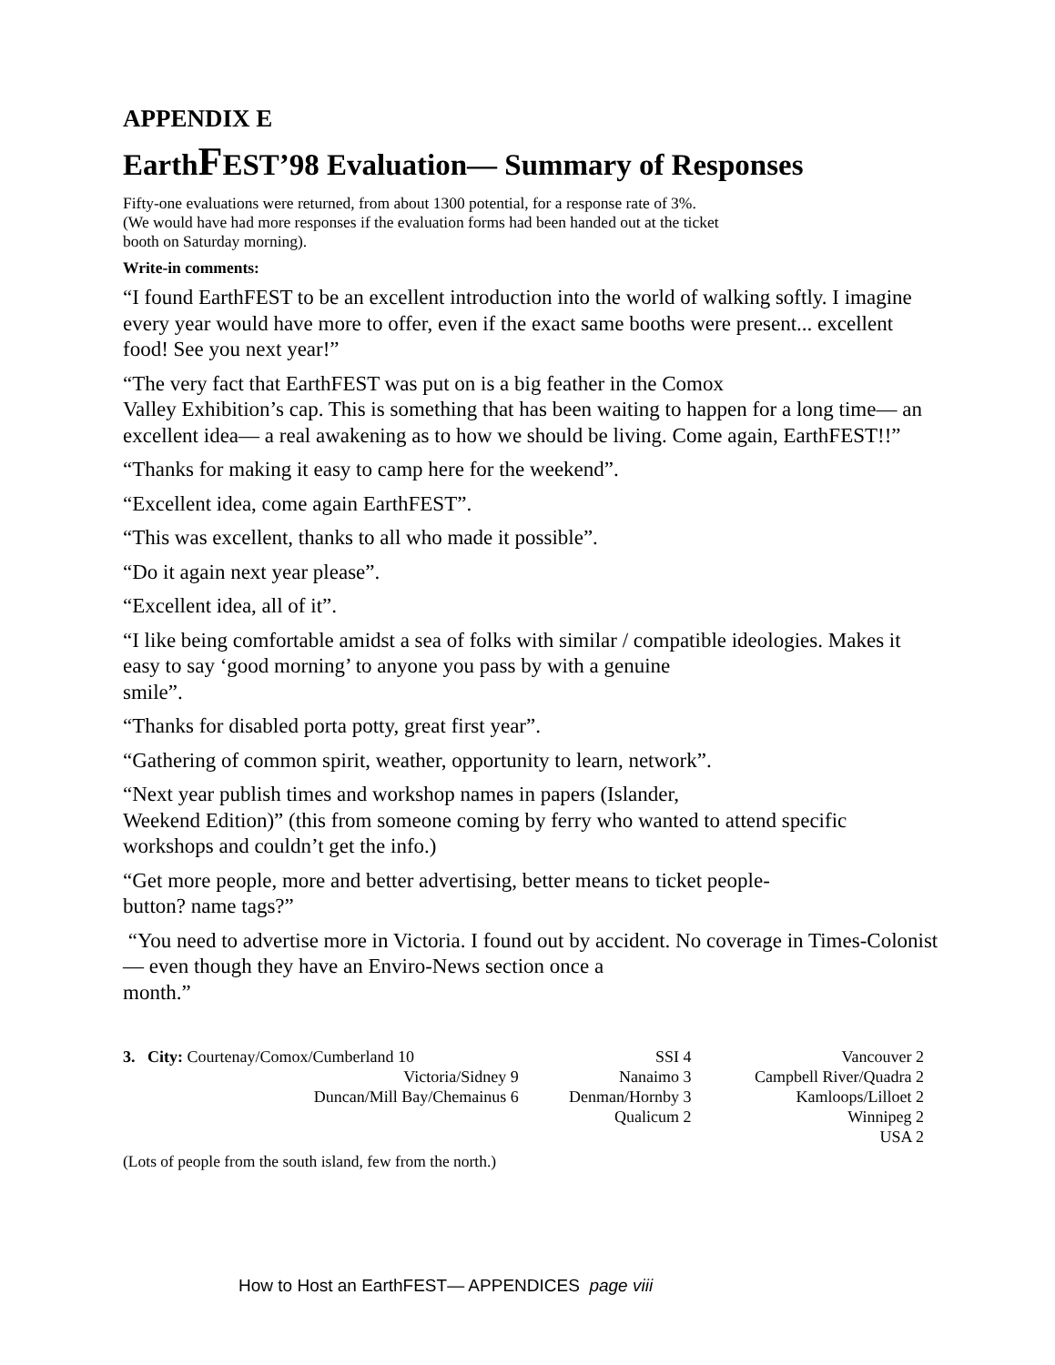APPENDIX E
EarthFEST’98 Evaluation— Summary of Responses
Fifty-one evaluations were returned, from about 1300 potential, for a response rate of 3%.
(We would have had more responses if the evaluation forms had been handed out at the ticket
booth on Saturday morning).
Write-in comments:
“I found EarthFEST to be an excellent introduction into the world of walking softly. I imagine every year would have more to offer, even if the exact same booths were present... excellent food! See you next year!”
“The very fact that EarthFEST was put on is a big feather in the Comox
Valley Exhibition’s cap. This is something that has been waiting to happen for a long time— an excellent idea— a real awakening as to how we should be living. Come again, EarthFEST!!”
“Thanks for making it easy to camp here for the weekend”.
“Excellent idea, come again EarthFEST”.
“This was excellent, thanks to all who made it possible”.
“Do it again next year please”.
“Excellent idea, all of it”.
“I like being comfortable amidst a sea of folks with similar / compatible ideologies. Makes it easy to say ‘good morning’ to anyone you pass by with a genuine
smile”.
“Thanks for disabled porta potty, great first year”.
“Gathering of common spirit, weather, opportunity to learn, network”.
“Next year publish times and workshop names in papers (Islander,
Weekend Edition)” (this from someone coming by ferry who wanted to attend specific workshops and couldn’t get the info.)
“Get more people, more and better advertising, better means to ticket people-
button? name tags?”
“You need to advertise more in Victoria. I found out by accident. No coverage in Times-Colonist— even though they have an Enviro-News section once a
month.”
| 3. City: Courtenay/Comox/Cumberland 10 | SSI 4 | Vancouver 2 |
| Victoria/Sidney 9 | Nanaimo 3 | Campbell River/Quadra 2 |
| Duncan/Mill Bay/Chemainus 6 | Denman/Hornby 3 | Kamloops/Lilloet 2 |
| | Qualicum 2 | Winnipeg 2 |
| | | USA 2 |
(Lots of people from the south island, few from the north.)
How to Host an EarthFEST— APPENDICES page viii